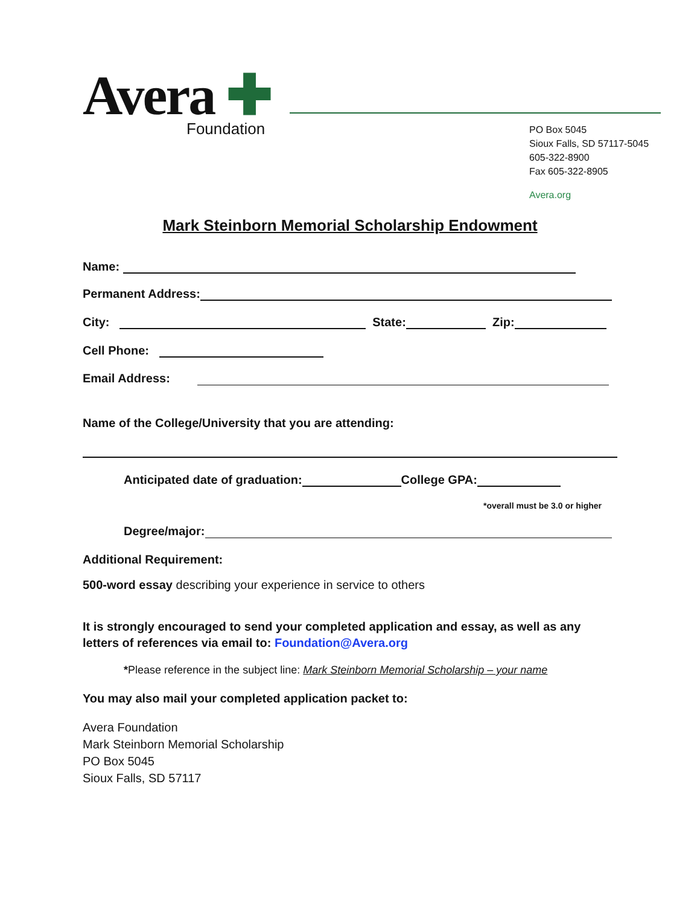Avera ✚
Foundation
PO Box 5045
Sioux Falls, SD 57117-5045
605-322-8900
Fax 605-322-8905
Avera.org
Mark Steinborn Memorial Scholarship Endowment
Name:
Permanent Address:
City: State: Zip:
Cell Phone:
Email Address:
Name of the College/University that you are attending:
Anticipated date of graduation: College GPA:
*overall must be 3.0 or higher
Degree/major:
Additional Requirement:
500-word essay describing your experience in service to others
It is strongly encouraged to send your completed application and essay, as well as any letters of references via email to: Foundation@Avera.org
*Please reference in the subject line: Mark Steinborn Memorial Scholarship – your name
You may also mail your completed application packet to:
Avera Foundation
Mark Steinborn Memorial Scholarship
PO Box 5045
Sioux Falls, SD 57117